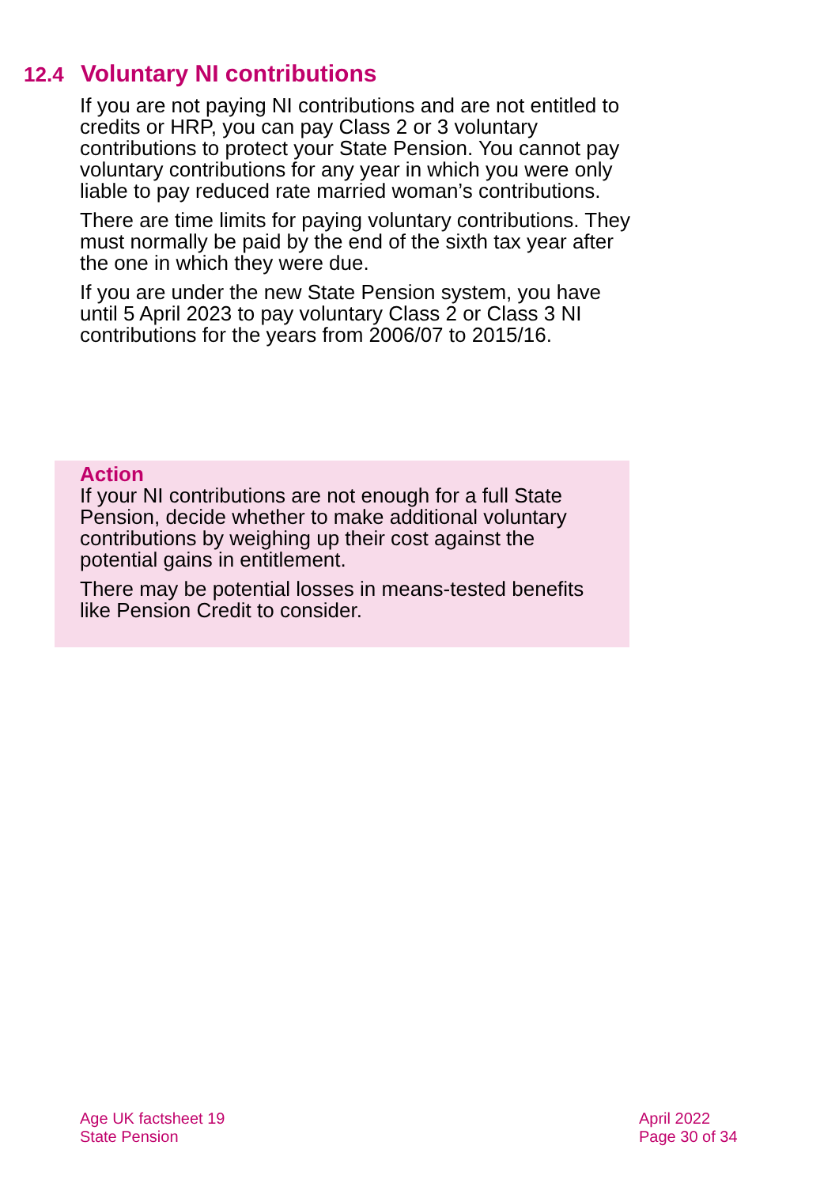12.4 Voluntary NI contributions
If you are not paying NI contributions and are not entitled to credits or HRP, you can pay Class 2 or 3 voluntary contributions to protect your State Pension. You cannot pay voluntary contributions for any year in which you were only liable to pay reduced rate married woman’s contributions.
There are time limits for paying voluntary contributions. They must normally be paid by the end of the sixth tax year after the one in which they were due.
If you are under the new State Pension system, you have until 5 April 2023 to pay voluntary Class 2 or Class 3 NI contributions for the years from 2006/07 to 2015/16.
Action
If your NI contributions are not enough for a full State Pension, decide whether to make additional voluntary contributions by weighing up their cost against the potential gains in entitlement.
There may be potential losses in means-tested benefits like Pension Credit to consider.
Age UK factsheet 19
State Pension
April 2022
Page 30 of 34